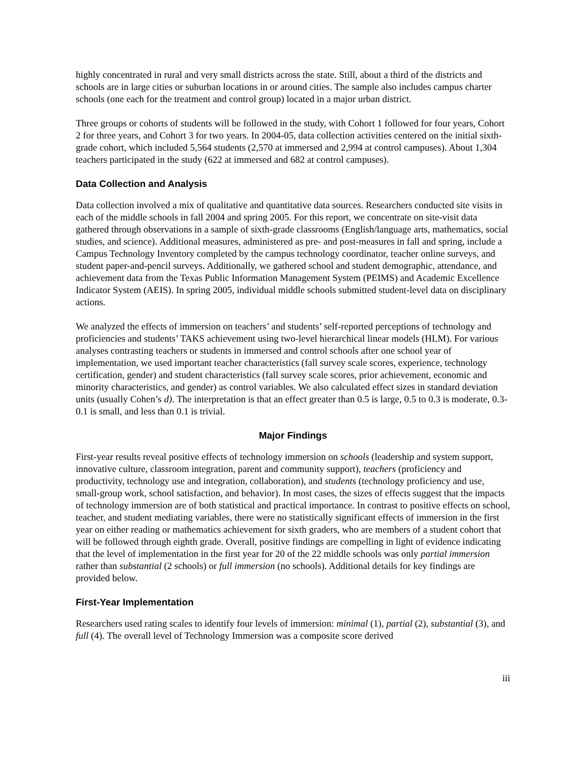highly concentrated in rural and very small districts across the state. Still, about a third of the districts and schools are in large cities or suburban locations in or around cities. The sample also includes campus charter schools (one each for the treatment and control group) located in a major urban district.
Three groups or cohorts of students will be followed in the study, with Cohort 1 followed for four years, Cohort 2 for three years, and Cohort 3 for two years. In 2004-05, data collection activities centered on the initial sixth-grade cohort, which included 5,564 students (2,570 at immersed and 2,994 at control campuses). About 1,304 teachers participated in the study (622 at immersed and 682 at control campuses).
Data Collection and Analysis
Data collection involved a mix of qualitative and quantitative data sources. Researchers conducted site visits in each of the middle schools in fall 2004 and spring 2005. For this report, we concentrate on site-visit data gathered through observations in a sample of sixth-grade classrooms (English/language arts, mathematics, social studies, and science). Additional measures, administered as pre- and post-measures in fall and spring, include a Campus Technology Inventory completed by the campus technology coordinator, teacher online surveys, and student paper-and-pencil surveys. Additionally, we gathered school and student demographic, attendance, and achievement data from the Texas Public Information Management System (PEIMS) and Academic Excellence Indicator System (AEIS). In spring 2005, individual middle schools submitted student-level data on disciplinary actions.
We analyzed the effects of immersion on teachers’ and students’ self-reported perceptions of technology and proficiencies and students’ TAKS achievement using two-level hierarchical linear models (HLM). For various analyses contrasting teachers or students in immersed and control schools after one school year of implementation, we used important teacher characteristics (fall survey scale scores, experience, technology certification, gender) and student characteristics (fall survey scale scores, prior achievement, economic and minority characteristics, and gender) as control variables. We also calculated effect sizes in standard deviation units (usually Cohen’s d). The interpretation is that an effect greater than 0.5 is large, 0.5 to 0.3 is moderate, 0.3-0.1 is small, and less than 0.1 is trivial.
Major Findings
First-year results reveal positive effects of technology immersion on schools (leadership and system support, innovative culture, classroom integration, parent and community support), teachers (proficiency and productivity, technology use and integration, collaboration), and students (technology proficiency and use, small-group work, school satisfaction, and behavior). In most cases, the sizes of effects suggest that the impacts of technology immersion are of both statistical and practical importance. In contrast to positive effects on school, teacher, and student mediating variables, there were no statistically significant effects of immersion in the first year on either reading or mathematics achievement for sixth graders, who are members of a student cohort that will be followed through eighth grade. Overall, positive findings are compelling in light of evidence indicating that the level of implementation in the first year for 20 of the 22 middle schools was only partial immersion rather than substantial (2 schools) or full immersion (no schools). Additional details for key findings are provided below.
First-Year Implementation
Researchers used rating scales to identify four levels of immersion: minimal (1), partial (2), substantial (3), and full (4). The overall level of Technology Immersion was a composite score derived
iii